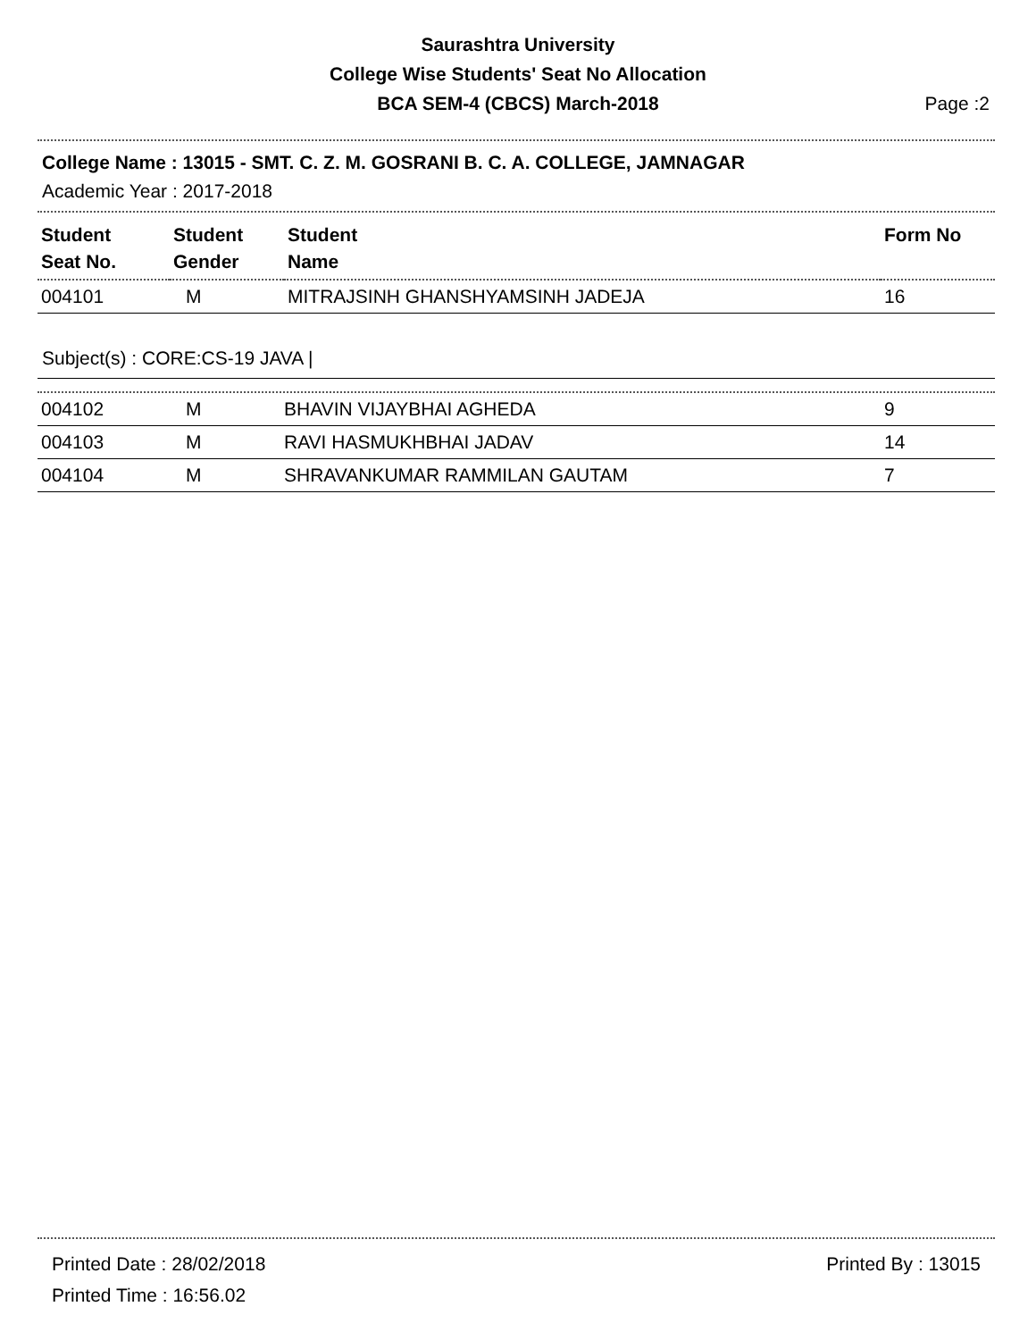Saurashtra University
College Wise Students' Seat No Allocation
BCA SEM-4 (CBCS) March-2018
Page :2
College Name : 13015 - SMT. C. Z. M. GOSRANI B. C. A. COLLEGE, JAMNAGAR
Academic Year : 2017-2018
| Student Seat No. | Student Gender | Student Name | Form No |
| --- | --- | --- | --- |
| 004101 | M | MITRAJSINH GHANSHYAMSINH JADEJA | 16 |
Subject(s) : CORE:CS-19 JAVA |
| 004102 | M | BHAVIN VIJAYBHAI AGHEDA | 9 |
| 004103 | M | RAVI HASMUKHBHAI JADAV | 14 |
| 004104 | M | SHRAVANKUMAR RAMMILAN GAUTAM | 7 |
Printed Date : 28/02/2018 Printed By : 13015
Printed Time : 16:56.02